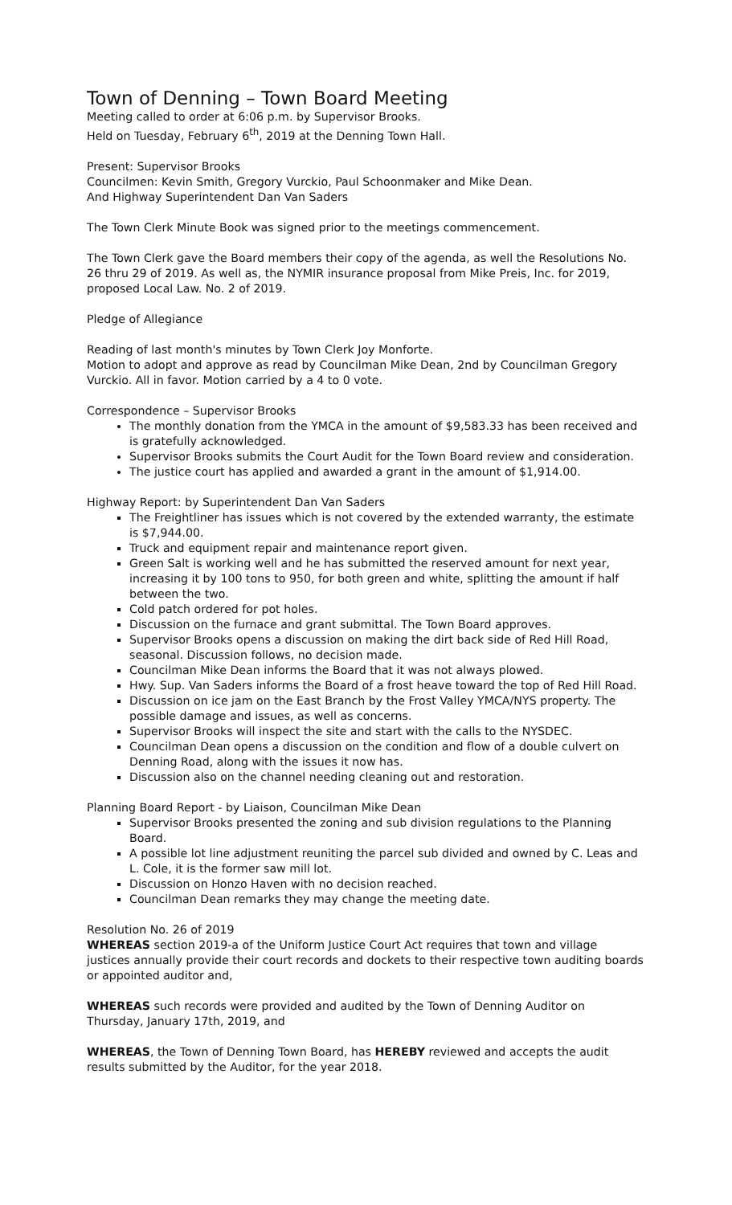Town of Denning – Town Board Meeting
Meeting called to order at 6:06 p.m. by Supervisor Brooks.
Held on Tuesday, February 6<sup>th</sup>, 2019 at the Denning Town Hall.
Present: Supervisor Brooks
Councilmen: Kevin Smith, Gregory Vurckio, Paul Schoonmaker and Mike Dean.
And Highway Superintendent Dan Van Saders
The Town Clerk Minute Book was signed prior to the meetings commencement.
The Town Clerk gave the Board members their copy of the agenda, as well the Resolutions No. 26 thru 29 of 2019. As well as, the NYMIR insurance proposal from Mike Preis, Inc. for 2019, proposed Local Law. No. 2 of 2019.
Pledge of Allegiance
Reading of last month's minutes by Town Clerk Joy Monforte.
Motion to adopt and approve as read by Councilman Mike Dean, 2nd by Councilman Gregory Vurckio. All in favor. Motion carried by a 4 to 0 vote.
Correspondence – Supervisor Brooks
The monthly donation from the YMCA in the amount of $9,583.33 has been received and is gratefully acknowledged.
Supervisor Brooks submits the Court Audit for the Town Board review and consideration.
The justice court has applied and awarded a grant in the amount of $1,914.00.
Highway Report: by Superintendent Dan Van Saders
The Freightliner has issues which is not covered by the extended warranty, the estimate is $7,944.00.
Truck and equipment repair and maintenance report given.
Green Salt is working well and he has submitted the reserved amount for next year, increasing it by 100 tons to 950, for both green and white, splitting the amount if half between the two.
Cold patch ordered for pot holes.
Discussion on the furnace and grant submittal. The Town Board approves.
Supervisor Brooks opens a discussion on making the dirt back side of Red Hill Road, seasonal. Discussion follows, no decision made.
Councilman Mike Dean informs the Board that it was not always plowed.
Hwy. Sup. Van Saders informs the Board of a frost heave toward the top of Red Hill Road.
Discussion on ice jam on the East Branch by the Frost Valley YMCA/NYS property. The possible damage and issues, as well as concerns.
Supervisor Brooks will inspect the site and start with the calls to the NYSDEC.
Councilman Dean opens a discussion on the condition and flow of a double culvert on Denning Road, along with the issues it now has.
Discussion also on the channel needing cleaning out and restoration.
Planning Board Report - by Liaison, Councilman Mike Dean
Supervisor Brooks presented the zoning and sub division regulations to the Planning Board.
A possible lot line adjustment reuniting the parcel sub divided and owned by C. Leas and L. Cole, it is the former saw mill lot.
Discussion on Honzo Haven with no decision reached.
Councilman Dean remarks they may change the meeting date.
Resolution No. 26 of 2019
WHEREAS section 2019-a of the Uniform Justice Court Act requires that town and village justices annually provide their court records and dockets to their respective town auditing boards or appointed auditor and,
WHEREAS such records were provided and audited by the Town of Denning Auditor on Thursday, January 17th, 2019, and
WHEREAS, the Town of Denning Town Board, has HEREBY reviewed and accepts the audit results submitted by the Auditor, for the year 2018.